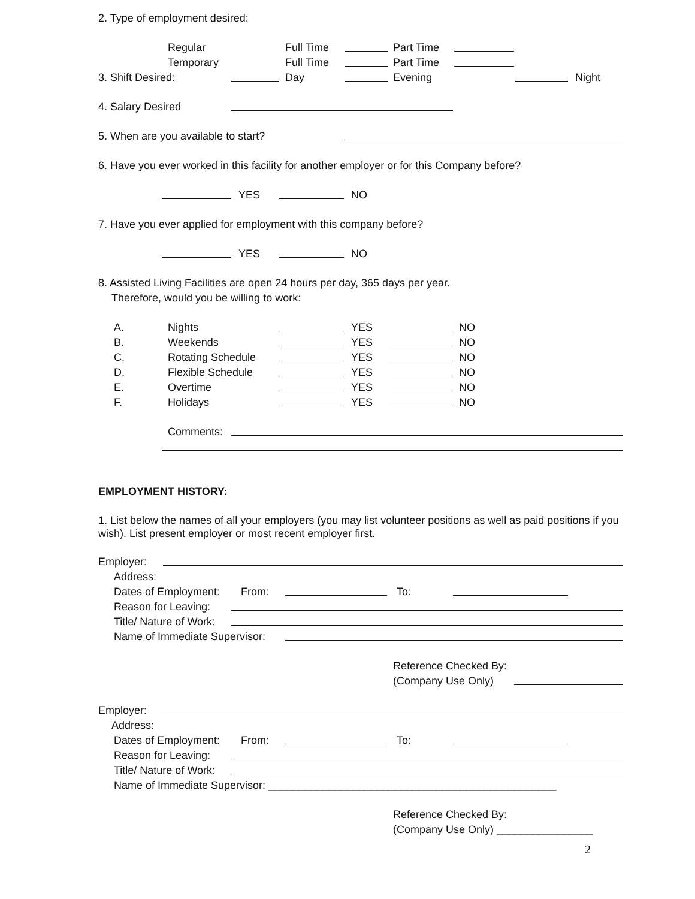2. Type of employment desired:
Regular Full Time Part Time
Temporary Full Time Part Time
3. Shift Desired: Day Evening Night
4. Salary Desired
5. When are you available to start?
6. Have you ever worked in this facility for another employer or for this Company before?
YES NO
7. Have you ever applied for employment with this company before?
YES NO
8. Assisted Living Facilities are open 24 hours per day, 365 days per year.
Therefore, would you be willing to work:
A. Nights YES NO
B. Weekends YES NO
C. Rotating Schedule YES NO
D. Flexible Schedule YES NO
E. Overtime YES NO
F. Holidays YES NO
Comments:
EMPLOYMENT HISTORY:
1. List below the names of all your employers (you may list volunteer positions as well as paid positions if you wish). List present employer or most recent employer first.
Employer:
Address:
Dates of Employment: From: To:
Reason for Leaving:
Title/ Nature of Work:
Name of Immediate Supervisor:
Reference Checked By:
(Company Use Only)
Employer:
Address:
Dates of Employment: From: To:
Reason for Leaving:
Title/ Nature of Work:
Name of Immediate Supervisor: ________________________________________________
Reference Checked By:
(Company Use Only) ________________
2